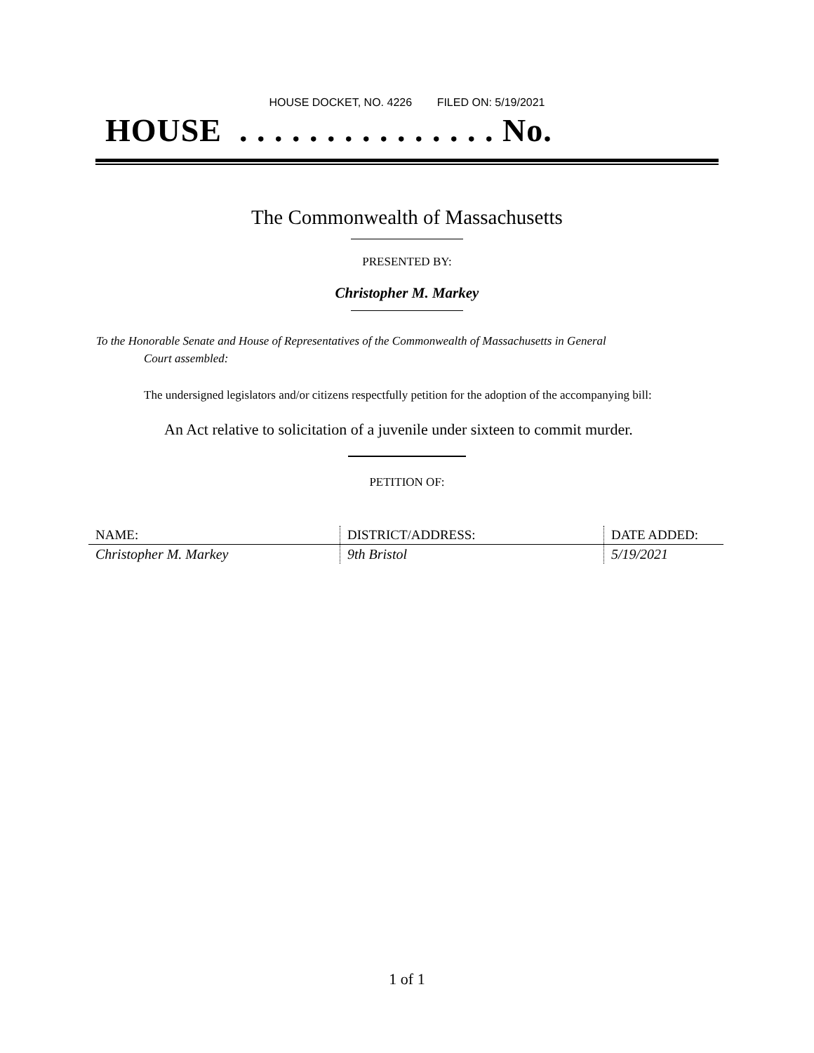HOUSE DOCKET, NO. 4226 FILED ON: 5/19/2021
HOUSE . . . . . . . . . . . . . . . No.
The Commonwealth of Massachusetts
PRESENTED BY:
Christopher M. Markey
To the Honorable Senate and House of Representatives of the Commonwealth of Massachusetts in General
Court assembled:
The undersigned legislators and/or citizens respectfully petition for the adoption of the accompanying bill:
An Act relative to solicitation of a juvenile under sixteen to commit murder.
PETITION OF:
| NAME: | DISTRICT/ADDRESS: | DATE ADDED: |
| --- | --- | --- |
| Christopher M. Markey | 9th Bristol | 5/19/2021 |
1 of 1